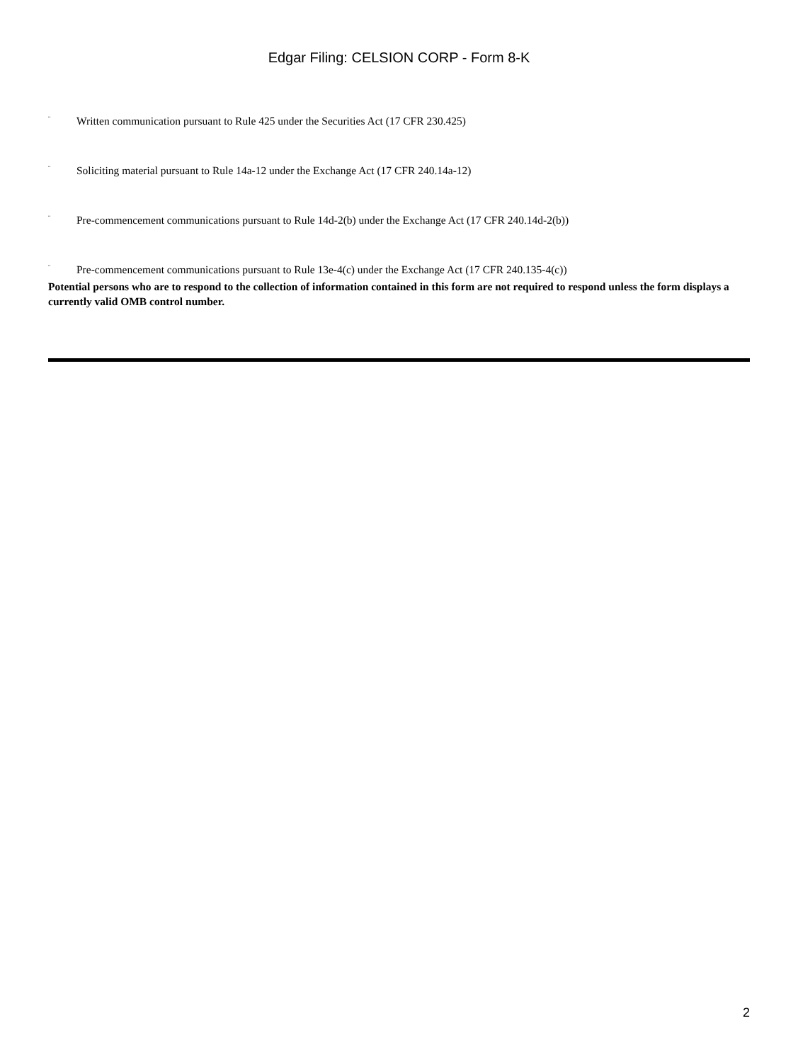Edgar Filing: CELSION CORP - Form 8-K
¨ Written communication pursuant to Rule 425 under the Securities Act (17 CFR 230.425)
¨ Soliciting material pursuant to Rule 14a-12 under the Exchange Act (17 CFR 240.14a-12)
¨ Pre-commencement communications pursuant to Rule 14d-2(b) under the Exchange Act (17 CFR 240.14d-2(b))
¨ Pre-commencement communications pursuant to Rule 13e-4(c) under the Exchange Act (17 CFR 240.135-4(c))
Potential persons who are to respond to the collection of information contained in this form are not required to respond unless the form displays a currently valid OMB control number.
2